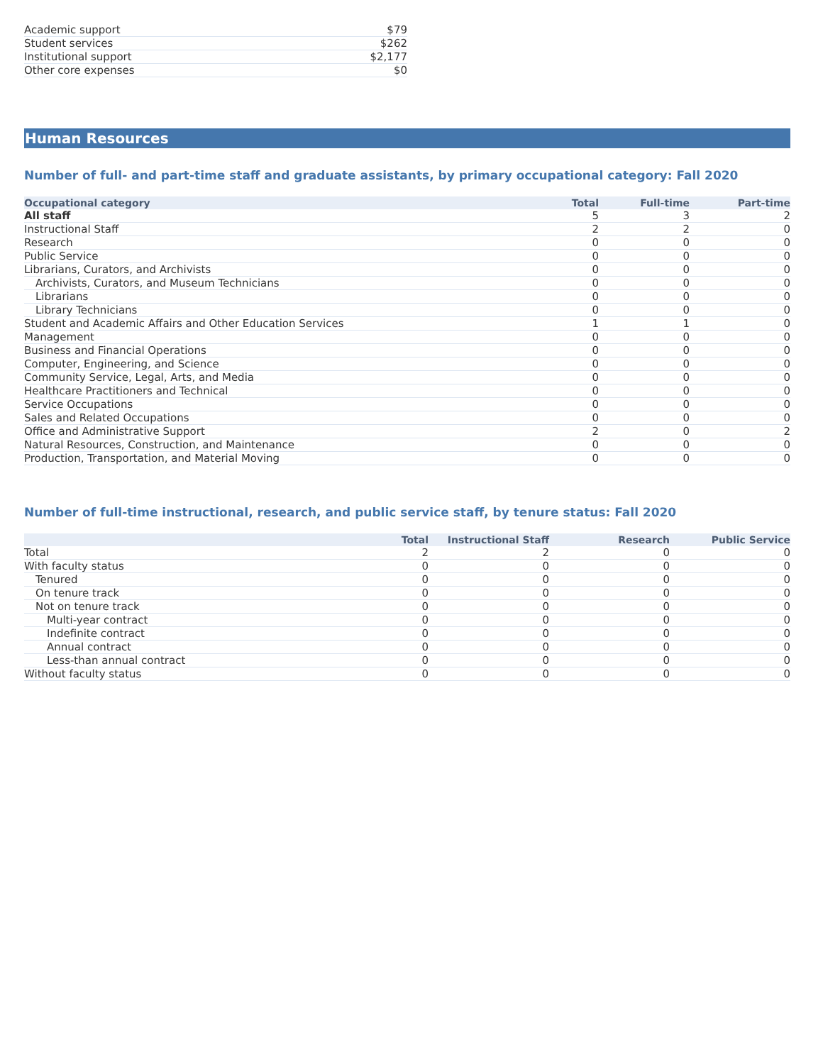| Academic support | $79 |
| Student services | $262 |
| Institutional support | $2,177 |
| Other core expenses | $0 |
Human Resources
Number of full- and part-time staff and graduate assistants, by primary occupational category: Fall 2020
| Occupational category | Total | Full-time | Part-time |
| --- | --- | --- | --- |
| All staff | 5 | 3 | 2 |
| Instructional Staff | 2 | 2 | 0 |
| Research | 0 | 0 | 0 |
| Public Service | 0 | 0 | 0 |
| Librarians, Curators, and Archivists | 0 | 0 | 0 |
| Archivists, Curators, and Museum Technicians | 0 | 0 | 0 |
| Librarians | 0 | 0 | 0 |
| Library Technicians | 0 | 0 | 0 |
| Student and Academic Affairs and Other Education Services | 1 | 1 | 0 |
| Management | 0 | 0 | 0 |
| Business and Financial Operations | 0 | 0 | 0 |
| Computer, Engineering, and Science | 0 | 0 | 0 |
| Community Service, Legal, Arts, and Media | 0 | 0 | 0 |
| Healthcare Practitioners and Technical | 0 | 0 | 0 |
| Service Occupations | 0 | 0 | 0 |
| Sales and Related Occupations | 0 | 0 | 0 |
| Office and Administrative Support | 2 | 0 | 2 |
| Natural Resources, Construction, and Maintenance | 0 | 0 | 0 |
| Production, Transportation, and Material Moving | 0 | 0 | 0 |
Number of full-time instructional, research, and public service staff, by tenure status: Fall 2020
| | Total | Instructional Staff | Research | Public Service |
| --- | --- | --- | --- | --- |
| Total | 2 | 2 | 0 | 0 |
| With faculty status | 0 | 0 | 0 | 0 |
| Tenured | 0 | 0 | 0 | 0 |
| On tenure track | 0 | 0 | 0 | 0 |
| Not on tenure track | 0 | 0 | 0 | 0 |
| Multi-year contract | 0 | 0 | 0 | 0 |
| Indefinite contract | 0 | 0 | 0 | 0 |
| Annual contract | 0 | 0 | 0 | 0 |
| Less-than annual contract | 0 | 0 | 0 | 0 |
| Without faculty status | 0 | 0 | 0 | 0 |